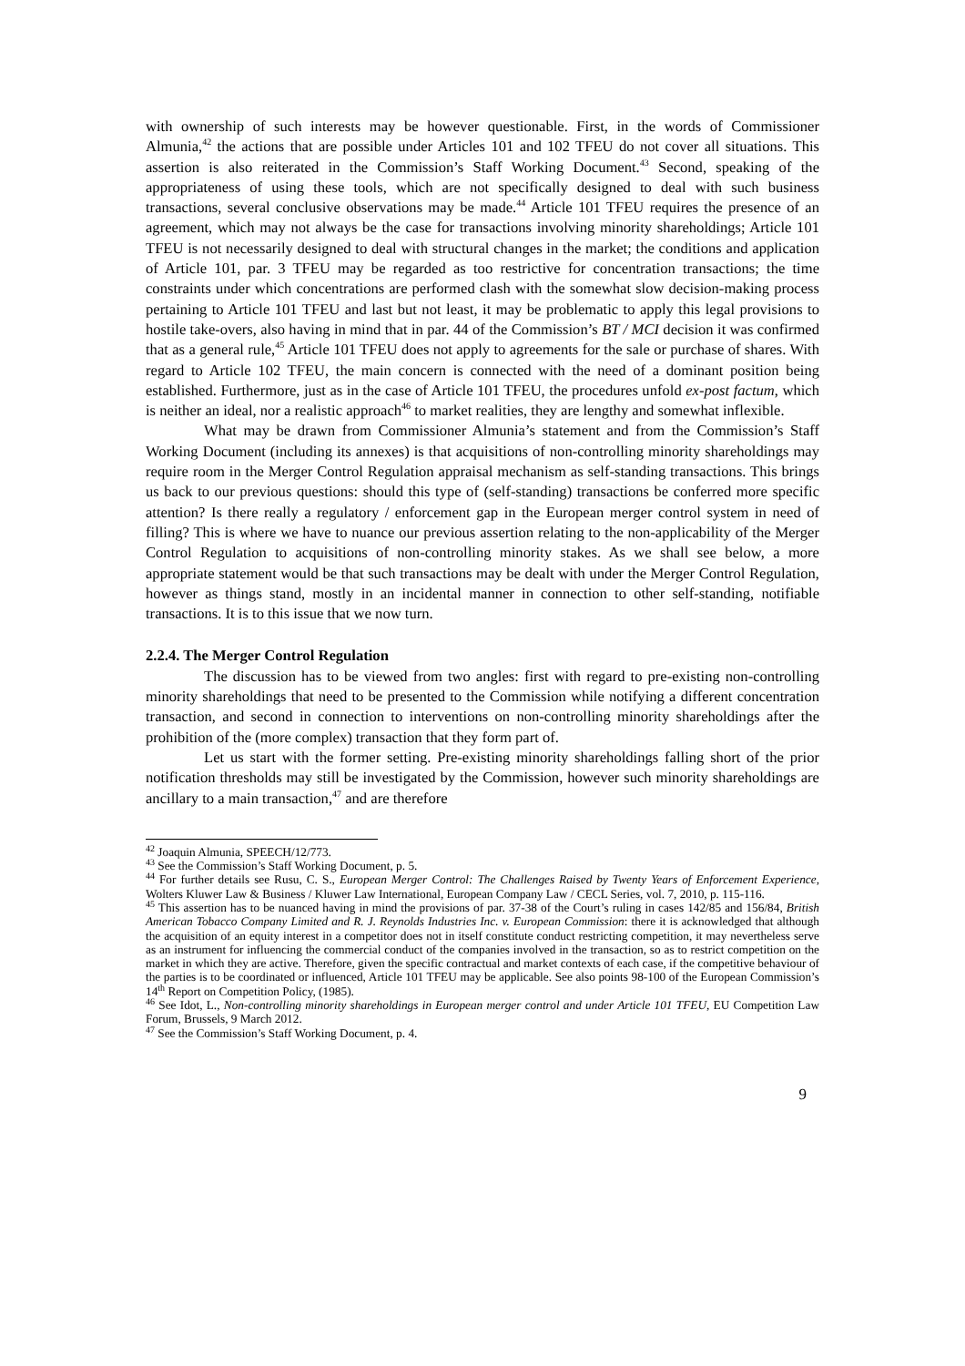with ownership of such interests may be however questionable. First, in the words of Commissioner Almunia,<sup>42</sup> the actions that are possible under Articles 101 and 102 TFEU do not cover all situations. This assertion is also reiterated in the Commission’s Staff Working Document.<sup>43</sup> Second, speaking of the appropriateness of using these tools, which are not specifically designed to deal with such business transactions, several conclusive observations may be made.<sup>44</sup> Article 101 TFEU requires the presence of an agreement, which may not always be the case for transactions involving minority shareholdings; Article 101 TFEU is not necessarily designed to deal with structural changes in the market; the conditions and application of Article 101, par. 3 TFEU may be regarded as too restrictive for concentration transactions; the time constraints under which concentrations are performed clash with the somewhat slow decision-making process pertaining to Article 101 TFEU and last but not least, it may be problematic to apply this legal provisions to hostile take-overs, also having in mind that in par. 44 of the Commission’s BT / MCI decision it was confirmed that as a general rule,<sup>45</sup> Article 101 TFEU does not apply to agreements for the sale or purchase of shares. With regard to Article 102 TFEU, the main concern is connected with the need of a dominant position being established. Furthermore, just as in the case of Article 101 TFEU, the procedures unfold ex-post factum, which is neither an ideal, nor a realistic approach<sup>46</sup> to market realities, they are lengthy and somewhat inflexible.
What may be drawn from Commissioner Almunia’s statement and from the Commission’s Staff Working Document (including its annexes) is that acquisitions of non-controlling minority shareholdings may require room in the Merger Control Regulation appraisal mechanism as self-standing transactions. This brings us back to our previous questions: should this type of (self-standing) transactions be conferred more specific attention? Is there really a regulatory / enforcement gap in the European merger control system in need of filling? This is where we have to nuance our previous assertion relating to the non-applicability of the Merger Control Regulation to acquisitions of non-controlling minority stakes. As we shall see below, a more appropriate statement would be that such transactions may be dealt with under the Merger Control Regulation, however as things stand, mostly in an incidental manner in connection to other self-standing, notifiable transactions. It is to this issue that we now turn.
2.2.4. The Merger Control Regulation
The discussion has to be viewed from two angles: first with regard to pre-existing non-controlling minority shareholdings that need to be presented to the Commission while notifying a different concentration transaction, and second in connection to interventions on non-controlling minority shareholdings after the prohibition of the (more complex) transaction that they form part of.
Let us start with the former setting. Pre-existing minority shareholdings falling short of the prior notification thresholds may still be investigated by the Commission, however such minority shareholdings are ancillary to a main transaction,<sup>47</sup> and are therefore
<sup>42</sup> Joaquin Almunia, SPEECH/12/773.
<sup>43</sup> See the Commission’s Staff Working Document, p. 5.
<sup>44</sup> For further details see Rusu, C. S., European Merger Control: The Challenges Raised by Twenty Years of Enforcement Experience, Wolters Kluwer Law & Business / Kluwer Law International, European Company Law / CECL Series, vol. 7, 2010, p. 115-116.
<sup>45</sup> This assertion has to be nuanced having in mind the provisions of par. 37-38 of the Court’s ruling in cases 142/85 and 156/84, British American Tobacco Company Limited and R. J. Reynolds Industries Inc. v. European Commission: there it is acknowledged that although the acquisition of an equity interest in a competitor does not in itself constitute conduct restricting competition, it may nevertheless serve as an instrument for influencing the commercial conduct of the companies involved in the transaction, so as to restrict competition on the market in which they are active. Therefore, given the specific contractual and market contexts of each case, if the competitive behaviour of the parties is to be coordinated or influenced, Article 101 TFEU may be applicable. See also points 98-100 of the European Commission’s 14<sup>th</sup> Report on Competition Policy, (1985).
<sup>46</sup> See Idot, L., Non-controlling minority shareholdings in European merger control and under Article 101 TFEU, EU Competition Law Forum, Brussels, 9 March 2012.
<sup>47</sup> See the Commission’s Staff Working Document, p. 4.
9